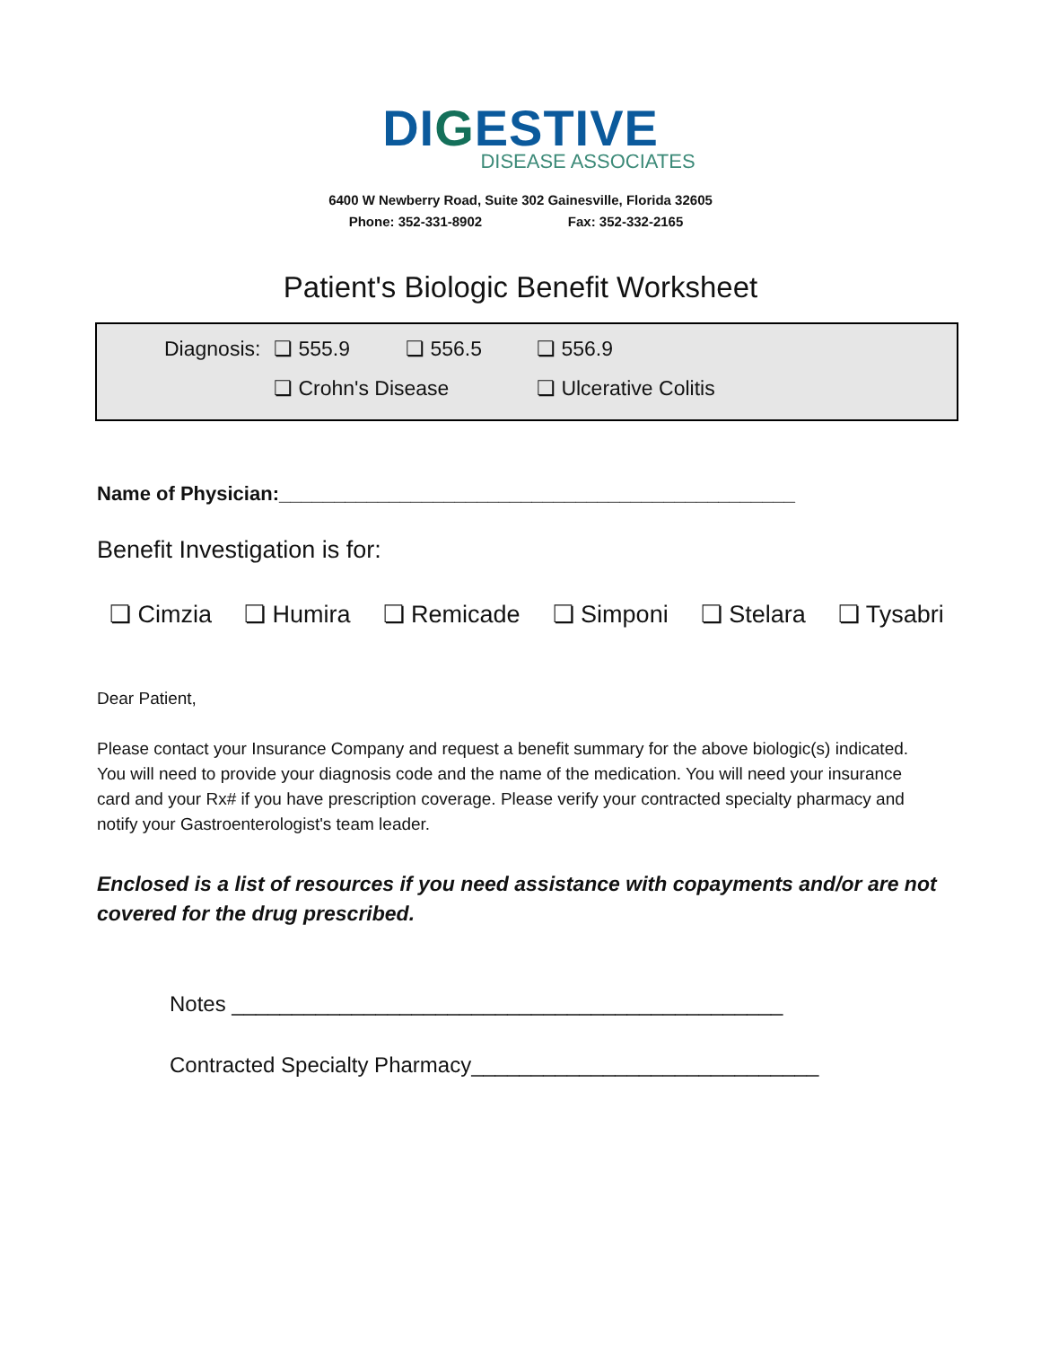DIGESTIVE
DISEASE ASSOCIATES
6400 W Newberry Road, Suite 302 Gainesville, Florida 32605
Phone: 352-331-8902 Fax: 352-332-2165
Patient's Biologic Benefit Worksheet
Diagnosis: ❏ 555.9 ❏ 556.5 ❏ 556.9
❏ Crohn's Disease ❏ Ulcerative Colitis
Name of Physician:_______________________________________________
Benefit Investigation is for:
❏ Cimzia ❏ Humira ❏ Remicade ❏ Simponi ❏ Stelara ❏ Tysabri
Dear Patient,
Please contact your Insurance Company and request a benefit summary for the above biologic(s) indicated. You will need to provide your diagnosis code and the name of the medication. You will need your insurance card and your Rx# if you have prescription coverage. Please verify your contracted specialty pharmacy and notify your Gastroenterologist's team leader.
Enclosed is a list of resources if you need assistance with copayments and/or are not covered for the drug prescribed.
Notes ______________________________________________
Contracted Specialty Pharmacy_____________________________